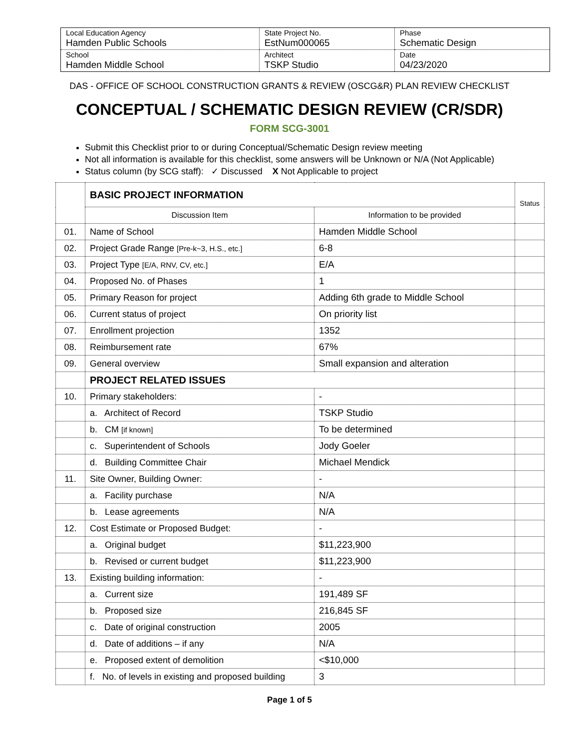| Local Education Agency Hamden Public Schools | State Project No. EstNum000065 | Phase Schematic Design |
| School Hamden Middle School | Architect TSKP Studio | Date 04/23/2020 |
DAS - OFFICE OF SCHOOL CONSTRUCTION GRANTS & REVIEW (OSCG&R) PLAN REVIEW CHECKLIST
CONCEPTUAL / SCHEMATIC DESIGN REVIEW (CR/SDR)
FORM SCG-3001
Submit this Checklist prior to or during Conceptual/Schematic Design review meeting
Not all information is available for this checklist, some answers will be Unknown or N/A (Not Applicable)
Status column (by SCG staff): ✓ Discussed X Not Applicable to project
| | BASIC PROJECT INFORMATION | | Status |
| | Discussion Item | Information to be provided | |
| 01. | Name of School | Hamden Middle School | |
| 02. | Project Grade Range [Pre-k~3, H.S., etc.] | 6-8 | |
| 03. | Project Type [E/A, RNV, CV, etc.] | E/A | |
| 04. | Proposed No. of Phases | 1 | |
| 05. | Primary Reason for project | Adding 6th grade to Middle School | |
| 06. | Current status of project | On priority list | |
| 07. | Enrollment projection | 1352 | |
| 08. | Reimbursement rate | 67% | |
| 09. | General overview | Small expansion and alteration | |
| | PROJECT RELATED ISSUES | | |
| 10. | Primary stakeholders: | - | |
| | a. Architect of Record | TSKP Studio | |
| | b. CM [if known] | To be determined | |
| | c. Superintendent of Schools | Jody Goeler | |
| | d. Building Committee Chair | Michael Mendick | |
| 11. | Site Owner, Building Owner: | - | |
| | a. Facility purchase | N/A | |
| | b. Lease agreements | N/A | |
| 12. | Cost Estimate or Proposed Budget: | - | |
| | a. Original budget | $11,223,900 | |
| | b. Revised or current budget | $11,223,900 | |
| 13. | Existing building information: | - | |
| | a. Current size | 191,489 SF | |
| | b. Proposed size | 216,845 SF | |
| | c. Date of original construction | 2005 | |
| | d. Date of additions – if any | N/A | |
| | e. Proposed extent of demolition | <$10,000 | |
| | f. No. of levels in existing and proposed building | 3 | |
Page 1 of 5